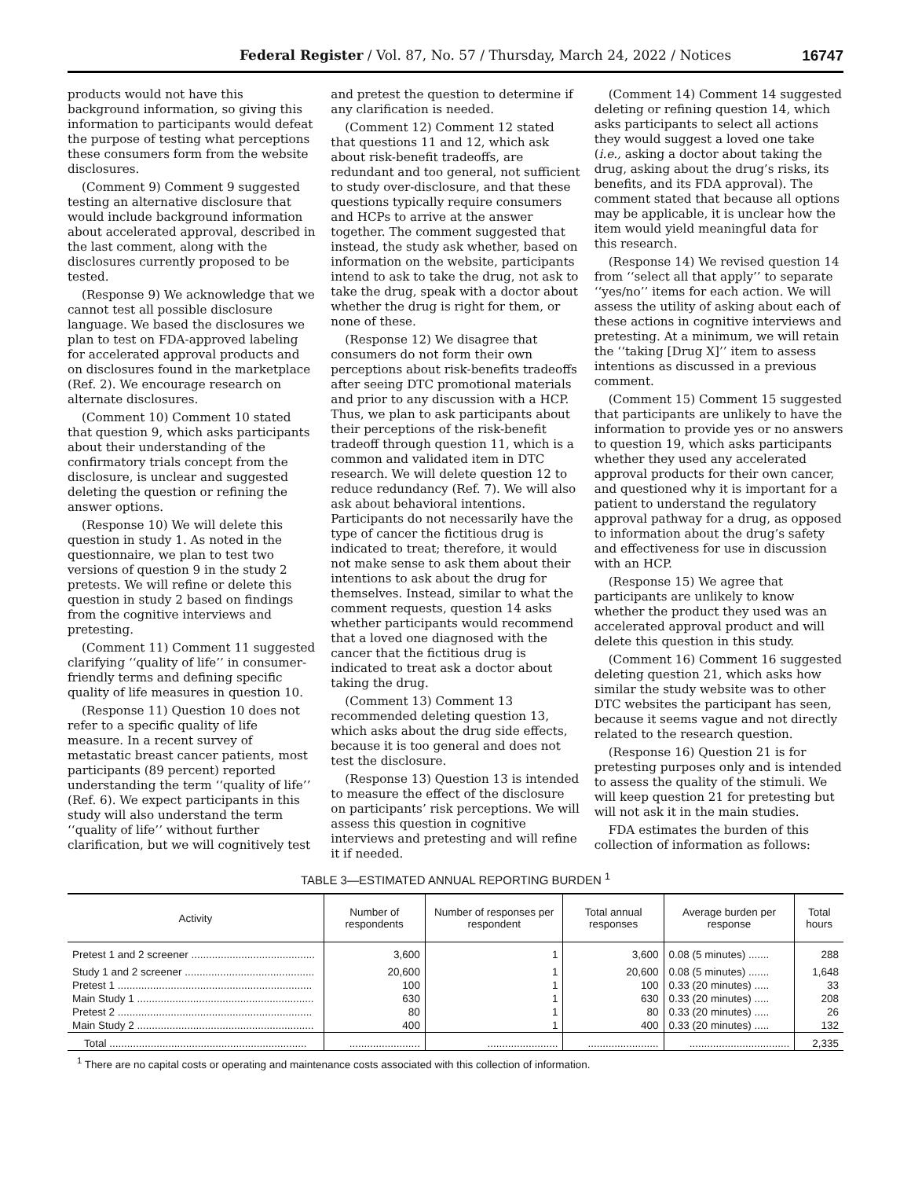Federal Register / Vol. 87, No. 57 / Thursday, March 24, 2022 / Notices 16747
products would not have this background information, so giving this information to participants would defeat the purpose of testing what perceptions these consumers form from the website disclosures.
(Comment 9) Comment 9 suggested testing an alternative disclosure that would include background information about accelerated approval, described in the last comment, along with the disclosures currently proposed to be tested.
(Response 9) We acknowledge that we cannot test all possible disclosure language. We based the disclosures we plan to test on FDA-approved labeling for accelerated approval products and on disclosures found in the marketplace (Ref. 2). We encourage research on alternate disclosures.
(Comment 10) Comment 10 stated that question 9, which asks participants about their understanding of the confirmatory trials concept from the disclosure, is unclear and suggested deleting the question or refining the answer options.
(Response 10) We will delete this question in study 1. As noted in the questionnaire, we plan to test two versions of question 9 in the study 2 pretests. We will refine or delete this question in study 2 based on findings from the cognitive interviews and pretesting.
(Comment 11) Comment 11 suggested clarifying ‘‘quality of life’’ in consumer-friendly terms and defining specific quality of life measures in question 10.
(Response 11) Question 10 does not refer to a specific quality of life measure. In a recent survey of metastatic breast cancer patients, most participants (89 percent) reported understanding the term ‘‘quality of life’’ (Ref. 6). We expect participants in this study will also understand the term ‘‘quality of life’’ without further clarification, but we will cognitively test and pretest the question to determine if any clarification is needed.
(Comment 12) Comment 12 stated that questions 11 and 12, which ask about risk-benefit tradeoffs, are redundant and too general, not sufficient to study over-disclosure, and that these questions typically require consumers and HCPs to arrive at the answer together. The comment suggested that instead, the study ask whether, based on information on the website, participants intend to ask to take the drug, not ask to take the drug, speak with a doctor about whether the drug is right for them, or none of these.
(Response 12) We disagree that consumers do not form their own perceptions about risk-benefits tradeoffs after seeing DTC promotional materials and prior to any discussion with a HCP. Thus, we plan to ask participants about their perceptions of the risk-benefit tradeoff through question 11, which is a common and validated item in DTC research. We will delete question 12 to reduce redundancy (Ref. 7). We will also ask about behavioral intentions. Participants do not necessarily have the type of cancer the fictitious drug is indicated to treat; therefore, it would not make sense to ask them about their intentions to ask about the drug for themselves. Instead, similar to what the comment requests, question 14 asks whether participants would recommend that a loved one diagnosed with the cancer that the fictitious drug is indicated to treat ask a doctor about taking the drug.
(Comment 13) Comment 13 recommended deleting question 13, which asks about the drug side effects, because it is too general and does not test the disclosure.
(Response 13) Question 13 is intended to measure the effect of the disclosure on participants’ risk perceptions. We will assess this question in cognitive interviews and pretesting and will refine it if needed.
(Comment 14) Comment 14 suggested deleting or refining question 14, which asks participants to select all actions they would suggest a loved one take (i.e., asking a doctor about taking the drug, asking about the drug’s risks, its benefits, and its FDA approval). The comment stated that because all options may be applicable, it is unclear how the item would yield meaningful data for this research.
(Response 14) We revised question 14 from ‘‘select all that apply’’ to separate ‘‘yes/no’’ items for each action. We will assess the utility of asking about each of these actions in cognitive interviews and pretesting. At a minimum, we will retain the ‘‘taking [Drug X]’’ item to assess intentions as discussed in a previous comment.
(Comment 15) Comment 15 suggested that participants are unlikely to have the information to provide yes or no answers to question 19, which asks participants whether they used any accelerated approval products for their own cancer, and questioned why it is important for a patient to understand the regulatory approval pathway for a drug, as opposed to information about the drug’s safety and effectiveness for use in discussion with an HCP.
(Response 15) We agree that participants are unlikely to know whether the product they used was an accelerated approval product and will delete this question in this study.
(Comment 16) Comment 16 suggested deleting question 21, which asks how similar the study website was to other DTC websites the participant has seen, because it seems vague and not directly related to the research question.
(Response 16) Question 21 is for pretesting purposes only and is intended to assess the quality of the stimuli. We will keep question 21 for pretesting but will not ask it in the main studies.
FDA estimates the burden of this collection of information as follows:
TABLE 3—ESTIMATED ANNUAL REPORTING BURDEN <sup>1</sup>
| Activity | Number of respondents | Number of responses per respondent | Total annual responses | Average burden per response | Total hours |
| --- | --- | --- | --- | --- | --- |
| Pretest 1 and 2 screener .......................................... | 3,600 | 1 | 3,600 | 0.08 (5 minutes) ....... | 288 |
| Study 1 and 2 screener ............................................ | 20,600 | 1 | 20,600 | 0.08 (5 minutes) ....... | 1,648 |
| Pretest 1 .................................................................. | 100 | 1 | 100 | 0.33 (20 minutes) ..... | 33 |
| Main Study 1 ............................................................ | 630 | 1 | 630 | 0.33 (20 minutes) ..... | 208 |
| Pretest 2 .................................................................. | 80 | 1 | 80 | 0.33 (20 minutes) ..... | 26 |
| Main Study 2 ............................................................ | 400 | 1 | 400 | 0.33 (20 minutes) ..... | 132 |
| Total ................................................................... | ........................ | ........................ | ........................ | .................................. | 2,335 |
<sup>1</sup> There are no capital costs or operating and maintenance costs associated with this collection of information.